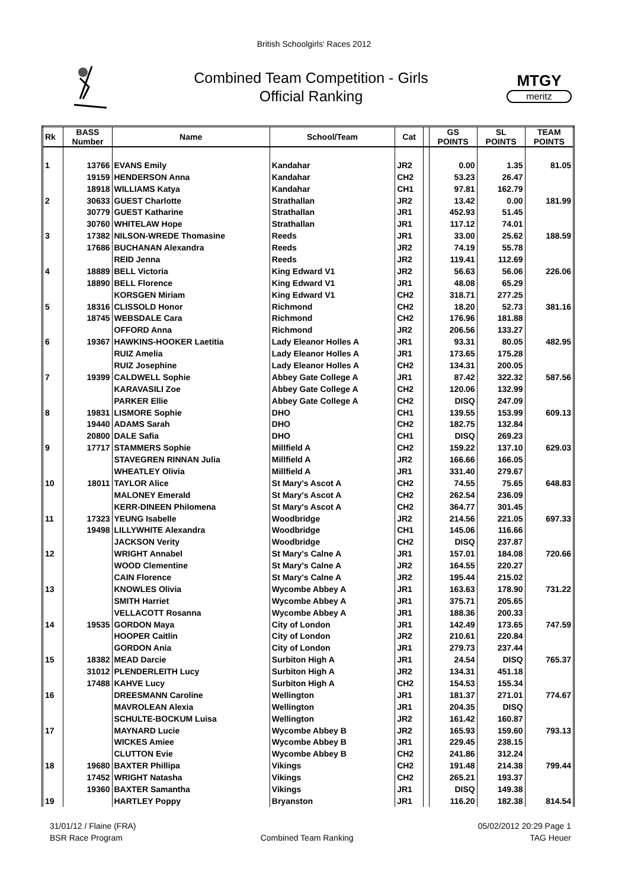British Schoolgirls' Races 2012
Combined Team Competition - Girls
Official Ranking
MTGY
meritz
| Rk | BASS Number | Name | School/Team | Cat | | GS POINTS | SL POINTS | TEAM POINTS |
| --- | --- | --- | --- | --- | --- | --- | --- | --- |
| 1 | 13766 | EVANS Emily | Kandahar | JR2 | | 0.00 | 1.35 | 81.05 |
| | 19159 | HENDERSON Anna | Kandahar | CH2 | | 53.23 | 26.47 | |
| | 18918 | WILLIAMS Katya | Kandahar | CH1 | | 97.81 | 162.79 | |
| 2 | 30633 | GUEST Charlotte | Strathallan | JR2 | | 13.42 | 0.00 | 181.99 |
| | 30779 | GUEST Katharine | Strathallan | JR1 | | 452.93 | 51.45 | |
| | 30760 | WHITELAW Hope | Strathallan | JR1 | | 117.12 | 74.01 | |
| 3 | 17382 | NILSON-WREDE Thomasine | Reeds | JR1 | | 33.00 | 25.62 | 188.59 |
| | 17686 | BUCHANAN Alexandra | Reeds | JR2 | | 74.19 | 55.78 | |
| | | REID Jenna | Reeds | JR2 | | 119.41 | 112.69 | |
| 4 | 18889 | BELL Victoria | King Edward V1 | JR2 | | 56.63 | 56.06 | 226.06 |
| | 18890 | BELL Florence | King Edward V1 | JR1 | | 48.08 | 65.29 | |
| | | KORSGEN Miriam | King Edward V1 | CH2 | | 318.71 | 277.25 | |
| 5 | 18316 | CLISSOLD Honor | Richmond | CH2 | | 18.20 | 52.73 | 381.16 |
| | 18745 | WEBSDALE Cara | Richmond | CH2 | | 176.96 | 181.88 | |
| | | OFFORD Anna | Richmond | JR2 | | 206.56 | 133.27 | |
| 6 | 19367 | HAWKINS-HOOKER Laetitia | Lady Eleanor Holles A | JR1 | | 93.31 | 80.05 | 482.95 |
| | | RUIZ Amelia | Lady Eleanor Holles A | JR1 | | 173.65 | 175.28 | |
| | | RUIZ Josephine | Lady Eleanor Holles A | CH2 | | 134.31 | 200.05 | |
| 7 | 19399 | CALDWELL Sophie | Abbey Gate College A | JR1 | | 87.42 | 322.32 | 587.56 |
| | | KARAVASILI Zoe | Abbey Gate College A | CH2 | | 120.06 | 132.99 | |
| | | PARKER Ellie | Abbey Gate College A | CH2 | | DISQ | 247.09 | |
| 8 | 19831 | LISMORE Sophie | DHO | CH1 | | 139.55 | 153.99 | 609.13 |
| | 19440 | ADAMS Sarah | DHO | CH2 | | 182.75 | 132.84 | |
| | 20800 | DALE Safia | DHO | CH1 | | DISQ | 269.23 | |
| 9 | 17717 | STAMMERS Sophie | Millfield A | CH2 | | 159.22 | 137.10 | 629.03 |
| | | STAVEGREN RINNAN Julia | Millfield A | JR2 | | 166.66 | 166.05 | |
| | | WHEATLEY Olivia | Millfield A | JR1 | | 331.40 | 279.67 | |
| 10 | 18011 | TAYLOR Alice | St Mary's Ascot A | CH2 | | 74.55 | 75.65 | 648.83 |
| | | MALONEY Emerald | St Mary's Ascot A | CH2 | | 262.54 | 236.09 | |
| | | KERR-DINEEN Philomena | St Mary's Ascot A | CH2 | | 364.77 | 301.45 | |
| 11 | 17323 | YEUNG Isabelle | Woodbridge | JR2 | | 214.56 | 221.05 | 697.33 |
| | 19498 | LILLYWHITE Alexandra | Woodbridge | CH1 | | 145.06 | 116.66 | |
| | | JACKSON Verity | Woodbridge | CH2 | | DISQ | 237.87 | |
| 12 | | WRIGHT Annabel | St Mary's Calne A | JR1 | | 157.01 | 184.08 | 720.66 |
| | | WOOD Clementine | St Mary's Calne A | JR2 | | 164.55 | 220.27 | |
| | | CAIN Florence | St Mary's Calne A | JR2 | | 195.44 | 215.02 | |
| 13 | | KNOWLES Olivia | Wycombe Abbey A | JR1 | | 163.63 | 178.90 | 731.22 |
| | | SMITH Harriet | Wycombe Abbey A | JR1 | | 375.71 | 205.65 | |
| | | VELLACOTT Rosanna | Wycombe Abbey A | JR1 | | 188.36 | 200.33 | |
| 14 | 19535 | GORDON Maya | City of London | JR1 | | 142.49 | 173.65 | 747.59 |
| | | HOOPER Caitlin | City of London | JR2 | | 210.61 | 220.84 | |
| | | GORDON Ania | City of London | JR1 | | 279.73 | 237.44 | |
| 15 | 18382 | MEAD Darcie | Surbiton High A | JR1 | | 24.54 | DISQ | 765.37 |
| | 31012 | PLENDERLEITH Lucy | Surbiton High A | JR2 | | 134.31 | 451.18 | |
| | 17488 | KAHVE Lucy | Surbiton High A | CH2 | | 154.53 | 155.34 | |
| 16 | | DREESMANN Caroline | Wellington | JR1 | | 181.37 | 271.01 | 774.67 |
| | | MAVROLEAN Alexia | Wellington | JR1 | | 204.35 | DISQ | |
| | | SCHULTE-BOCKUM Luisa | Wellington | JR2 | | 161.42 | 160.87 | |
| 17 | | MAYNARD Lucie | Wycombe Abbey B | JR2 | | 165.93 | 159.60 | 793.13 |
| | | WICKES Amiee | Wycombe Abbey B | JR1 | | 229.45 | 238.15 | |
| | | CLUTTON Evie | Wycombe Abbey B | CH2 | | 241.86 | 312.24 | |
| 18 | 19680 | BAXTER Phillipa | Vikings | CH2 | | 191.48 | 214.38 | 799.44 |
| | 17452 | WRIGHT Natasha | Vikings | CH2 | | 265.21 | 193.37 | |
| | 19360 | BAXTER Samantha | Vikings | JR1 | | DISQ | 149.38 | |
| 19 | | HARTLEY Poppy | Bryanston | JR1 | | 116.20 | 182.38 | 814.54 |
31/01/12 / Flaine (FRA)
BSR Race Program
Combined Team Ranking 05/02/2012 20:29 Page 1
TAG Heuer